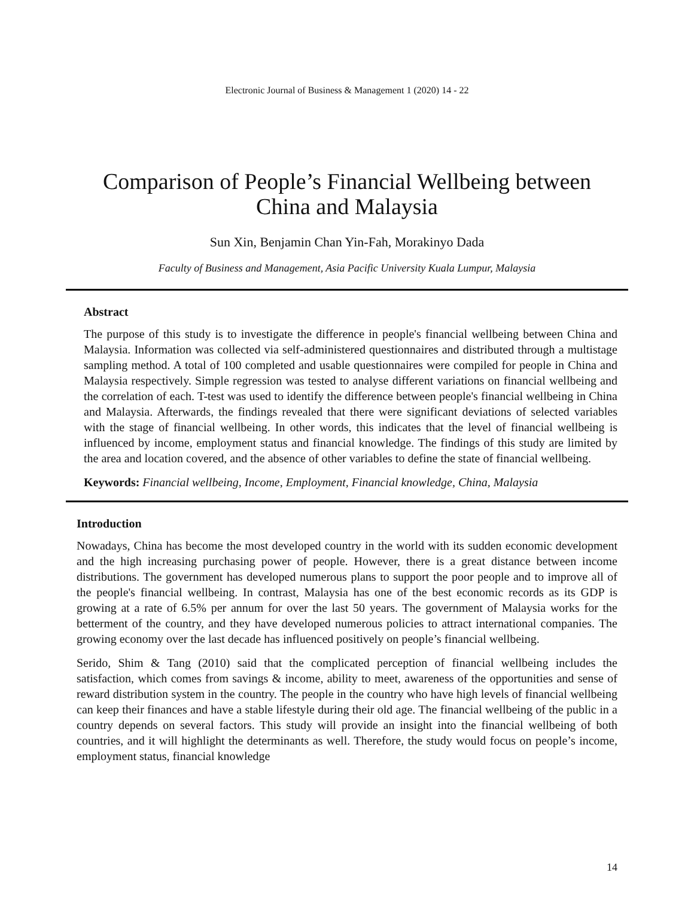Electronic Journal of Business & Management 1 (2020) 14 - 22
Comparison of People’s Financial Wellbeing between
China and Malaysia
Sun Xin, Benjamin Chan Yin-Fah, Morakinyo Dada
Faculty of Business and Management, Asia Pacific University Kuala Lumpur, Malaysia
Abstract
The purpose of this study is to investigate the difference in people's financial wellbeing between China and Malaysia. Information was collected via self-administered questionnaires and distributed through a multistage sampling method. A total of 100 completed and usable questionnaires were compiled for people in China and Malaysia respectively. Simple regression was tested to analyse different variations on financial wellbeing and the correlation of each. T-test was used to identify the difference between people's financial wellbeing in China and Malaysia. Afterwards, the findings revealed that there were significant deviations of selected variables with the stage of financial wellbeing. In other words, this indicates that the level of financial wellbeing is influenced by income, employment status and financial knowledge. The findings of this study are limited by the area and location covered, and the absence of other variables to define the state of financial wellbeing.
Keywords: Financial wellbeing, Income, Employment, Financial knowledge, China, Malaysia
Introduction
Nowadays, China has become the most developed country in the world with its sudden economic development and the high increasing purchasing power of people. However, there is a great distance between income distributions. The government has developed numerous plans to support the poor people and to improve all of the people's financial wellbeing. In contrast, Malaysia has one of the best economic records as its GDP is growing at a rate of 6.5% per annum for over the last 50 years. The government of Malaysia works for the betterment of the country, and they have developed numerous policies to attract international companies. The growing economy over the last decade has influenced positively on people’s financial wellbeing.
Serido, Shim & Tang (2010) said that the complicated perception of financial wellbeing includes the satisfaction, which comes from savings & income, ability to meet, awareness of the opportunities and sense of reward distribution system in the country. The people in the country who have high levels of financial wellbeing can keep their finances and have a stable lifestyle during their old age. The financial wellbeing of the public in a country depends on several factors. This study will provide an insight into the financial wellbeing of both countries, and it will highlight the determinants as well. Therefore, the study would focus on people’s income, employment status, financial knowledge
14